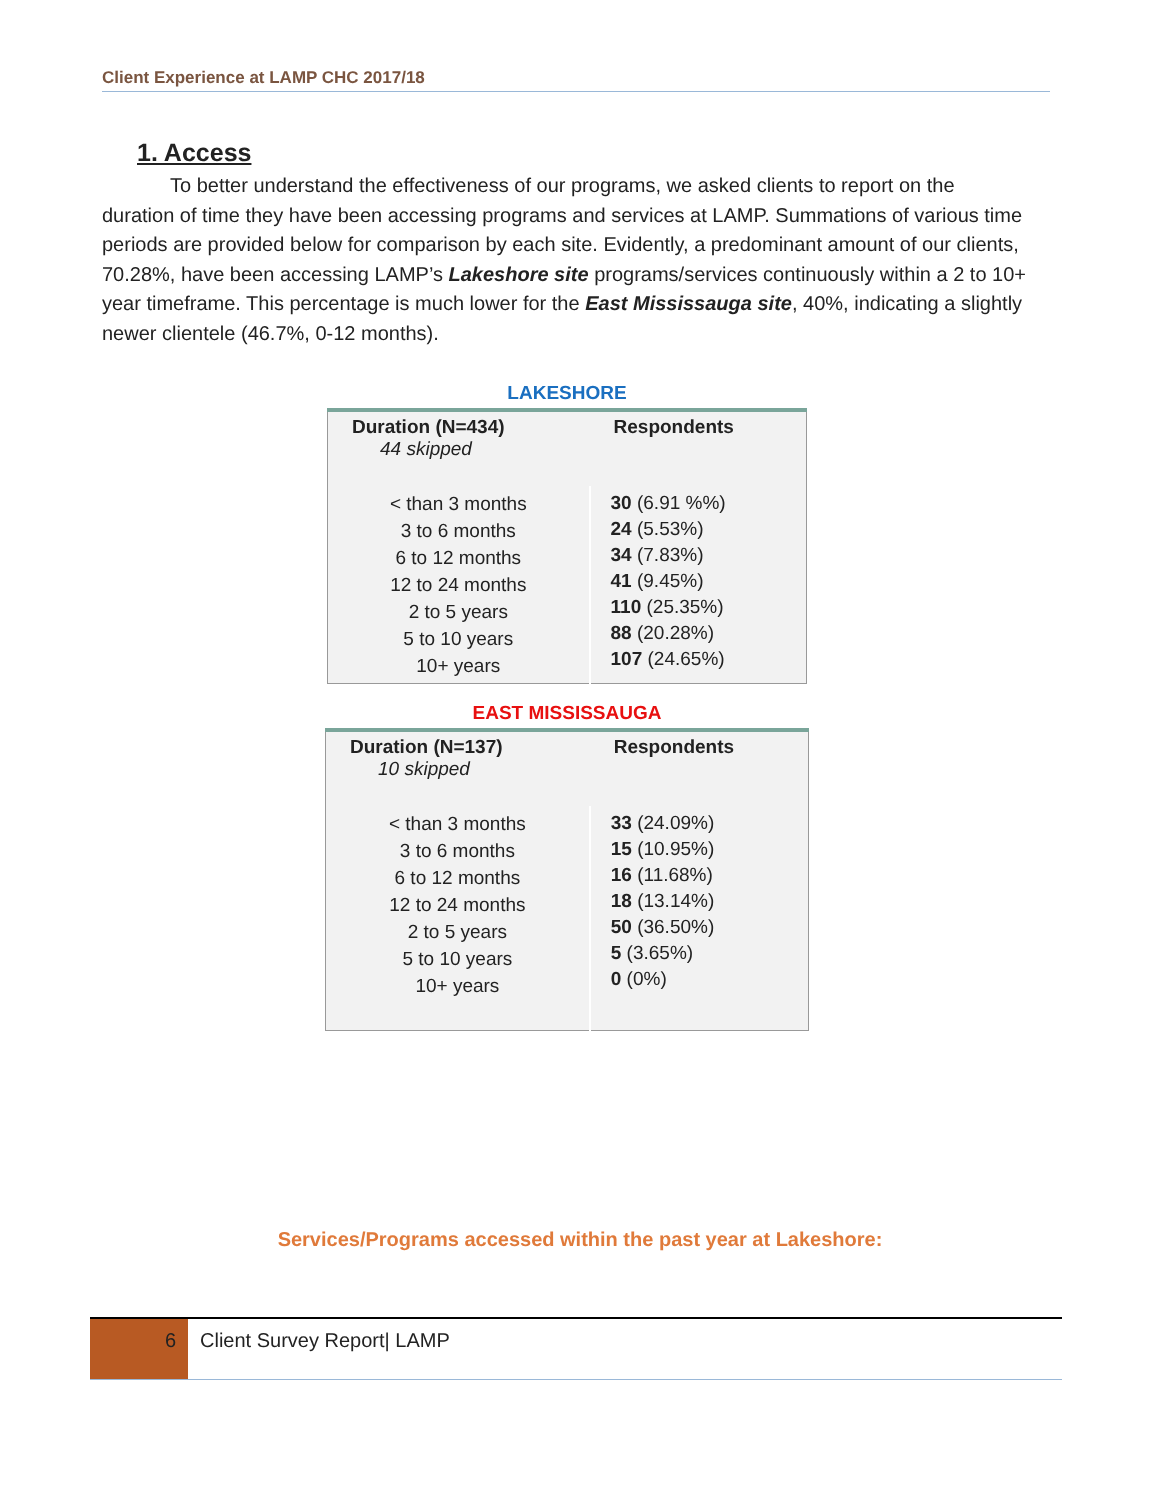Client Experience at LAMP CHC 2017/18
1. Access
To better understand the effectiveness of our programs, we asked clients to report on the duration of time they have been accessing programs and services at LAMP. Summations of various time periods are provided below for comparison by each site. Evidently, a predominant amount of our clients, 70.28%, have been accessing LAMP’s Lakeshore site programs/services continuously within a 2 to 10+ year timeframe. This percentage is much lower for the East Mississauga site, 40%, indicating a slightly newer clientele (46.7%, 0-12 months).
LAKESHORE
| Duration (N=434) 44 skipped | Respondents |
| --- | --- |
| < than 3 months 3 to 6 months 6 to 12 months 12 to 24 months 2 to 5 years 5 to 10 years 10+ years | 30 (6.91 %%) 24 (5.53%) 34 (7.83%) 41 (9.45%) 110 (25.35%) 88 (20.28%) 107 (24.65%) |
EAST MISSISSAUGA
| Duration (N=137) 10 skipped | Respondents |
| --- | --- |
| < than 3 months 3 to 6 months 6 to 12 months 12 to 24 months 2 to 5 years 5 to 10 years 10+ years | 33 (24.09%) 15 (10.95%) 16 (11.68%) 18 (13.14%) 50 (36.50%) 5 (3.65%) 0 (0%) |
Services/Programs accessed within the past year at Lakeshore:
6 Client Survey Report| LAMP